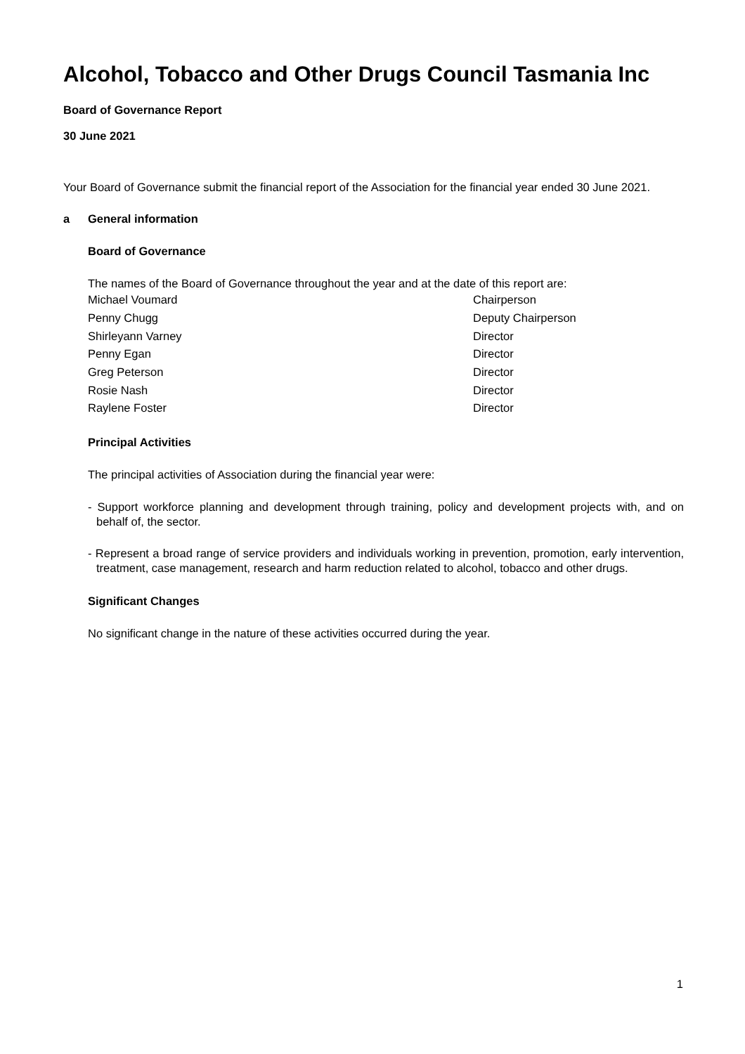Alcohol, Tobacco and Other Drugs Council Tasmania Inc
Board of Governance Report
30 June 2021
Your Board of Governance submit the financial report of the Association for the financial year ended 30 June 2021.
a General information
Board of Governance
The names of the Board of Governance throughout the year and at the date of this report are:
| Michael Voumard | Chairperson |
| Penny Chugg | Deputy Chairperson |
| Shirleyann Varney | Director |
| Penny Egan | Director |
| Greg Peterson | Director |
| Rosie Nash | Director |
| Raylene Foster | Director |
Principal Activities
The principal activities of Association during the financial year were:
- Support workforce planning and development through training, policy and development projects with, and on behalf of, the sector.
- Represent a broad range of service providers and individuals working in prevention, promotion, early intervention, treatment, case management, research and harm reduction related to alcohol, tobacco and other drugs.
Significant Changes
No significant change in the nature of these activities occurred during the year.
1